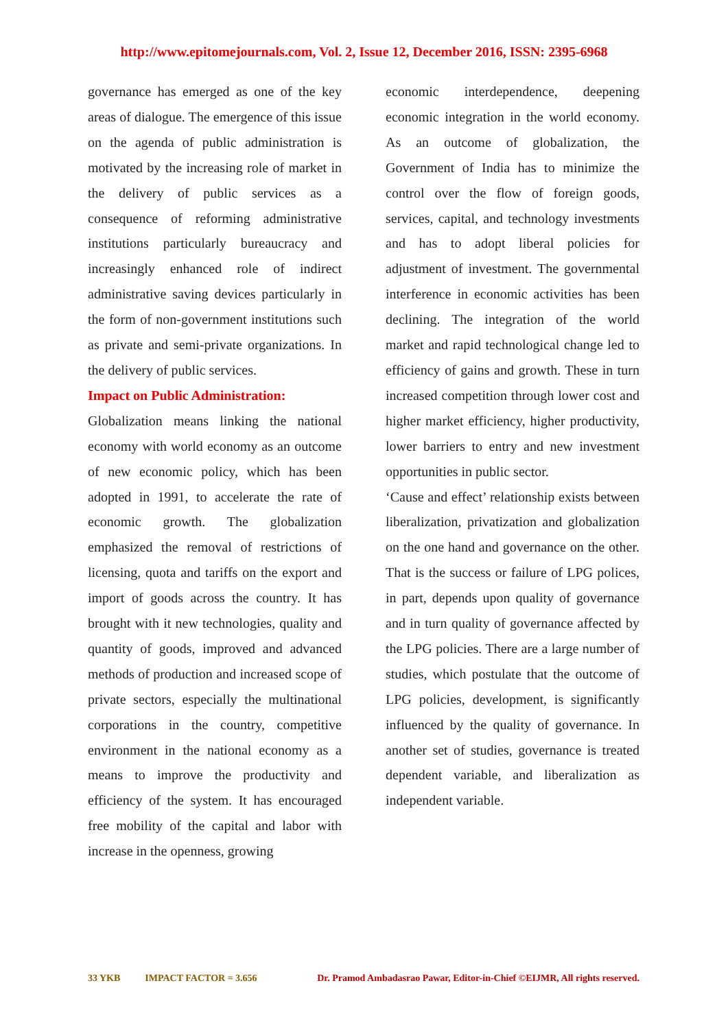http://www.epitomejournals.com, Vol. 2, Issue 12, December 2016, ISSN: 2395-6968
governance has emerged as one of the key areas of dialogue. The emergence of this issue on the agenda of public administration is motivated by the increasing role of market in the delivery of public services as a consequence of reforming administrative institutions particularly bureaucracy and increasingly enhanced role of indirect administrative saving devices particularly in the form of non-government institutions such as private and semi-private organizations. In the delivery of public services.
Impact on Public Administration:
Globalization means linking the national economy with world economy as an outcome of new economic policy, which has been adopted in 1991, to accelerate the rate of economic growth. The globalization emphasized the removal of restrictions of licensing, quota and tariffs on the export and import of goods across the country. It has brought with it new technologies, quality and quantity of goods, improved and advanced methods of production and increased scope of private sectors, especially the multinational corporations in the country, competitive environment in the national economy as a means to improve the productivity and efficiency of the system. It has encouraged free mobility of the capital and labor with increase in the openness, growing
economic interdependence, deepening economic integration in the world economy. As an outcome of globalization, the Government of India has to minimize the control over the flow of foreign goods, services, capital, and technology investments and has to adopt liberal policies for adjustment of investment. The governmental interference in economic activities has been declining. The integration of the world market and rapid technological change led to efficiency of gains and growth. These in turn increased competition through lower cost and higher market efficiency, higher productivity, lower barriers to entry and new investment opportunities in public sector.
‘Cause and effect’ relationship exists between liberalization, privatization and globalization on the one hand and governance on the other. That is the success or failure of LPG polices, in part, depends upon quality of governance and in turn quality of governance affected by the LPG policies. There are a large number of studies, which postulate that the outcome of LPG policies, development, is significantly influenced by the quality of governance. In another set of studies, governance is treated dependent variable, and liberalization as independent variable.
33 YKB IMPACT FACTOR = 3.656 Dr. Pramod Ambadasrao Pawar, Editor-in-Chief ©EIJMR, All rights reserved.